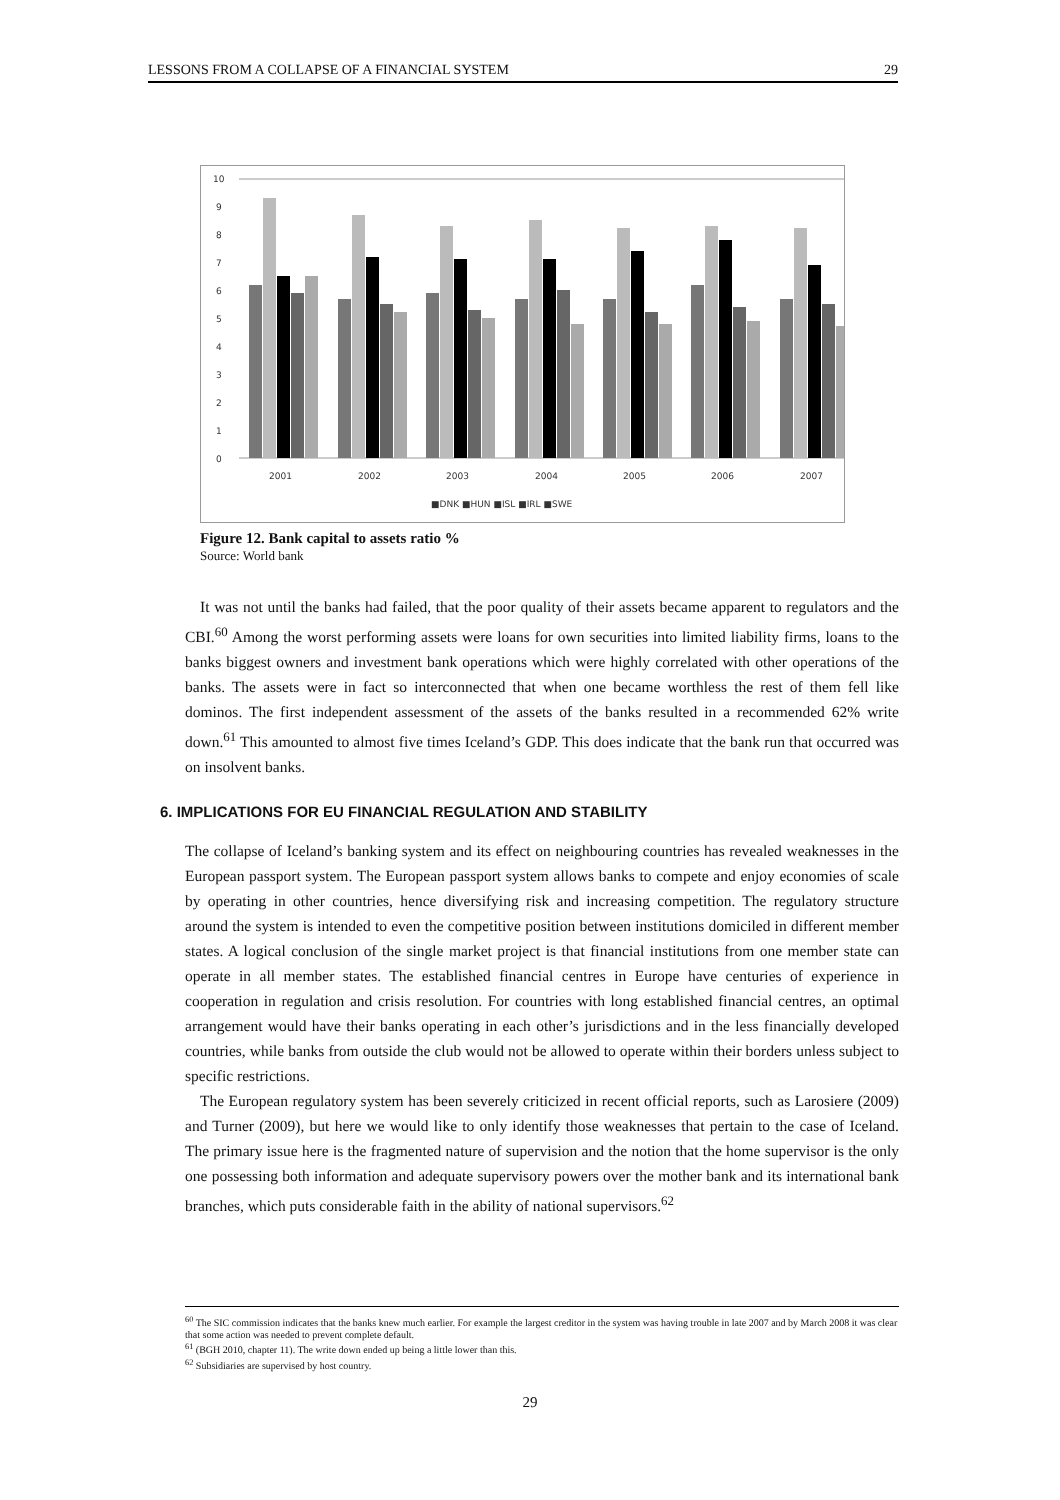LESSONS FROM A COLLAPSE OF A FINANCIAL SYSTEM 29
10
9
8
7
6
5
4
3
2
1
0
2001
2002
2003
2004
2005
2006
2007
■DNK ■HUN ■ISL ■IRL ■SWE
Figure 12. Bank capital to assets ratio %
Source: World bank
It was not until the banks had failed, that the poor quality of their assets became apparent to regulators and the CBI.<sup>60</sup> Among the worst performing assets were loans for own securities into limited liability firms, loans to the banks biggest owners and investment bank operations which were highly correlated with other operations of the banks. The assets were in fact so interconnected that when one became worthless the rest of them fell like dominos. The first independent assessment of the assets of the banks resulted in a recommended 62% write down.<sup>61</sup> This amounted to almost five times Iceland’s GDP. This does indicate that the bank run that occurred was on insolvent banks.
6. IMPLICATIONS FOR EU FINANCIAL REGULATION AND STABILITY
The collapse of Iceland’s banking system and its effect on neighbouring countries has revealed weaknesses in the European passport system. The European passport system allows banks to compete and enjoy economies of scale by operating in other countries, hence diversifying risk and increasing competition. The regulatory structure around the system is intended to even the competitive position between institutions domiciled in different member states. A logical conclusion of the single market project is that financial institutions from one member state can operate in all member states. The established financial centres in Europe have centuries of experience in cooperation in regulation and crisis resolution. For countries with long established financial centres, an optimal arrangement would have their banks operating in each other’s jurisdictions and in the less financially developed countries, while banks from outside the club would not be allowed to operate within their borders unless subject to specific restrictions.
The European regulatory system has been severely criticized in recent official reports, such as Larosiere (2009) and Turner (2009), but here we would like to only identify those weaknesses that pertain to the case of Iceland. The primary issue here is the fragmented nature of supervision and the notion that the home supervisor is the only one possessing both information and adequate supervisory powers over the mother bank and its international bank branches, which puts considerable faith in the ability of national supervisors.<sup>62</sup>
<sup>60</sup> The SIC commission indicates that the banks knew much earlier. For example the largest creditor in the system was having trouble in late 2007 and by March 2008 it was clear that some action was needed to prevent complete default.
<sup>61</sup> (BGH 2010, chapter 11). The write down ended up being a little lower than this.
<sup>62</sup> Subsidiaries are supervised by host country.
29